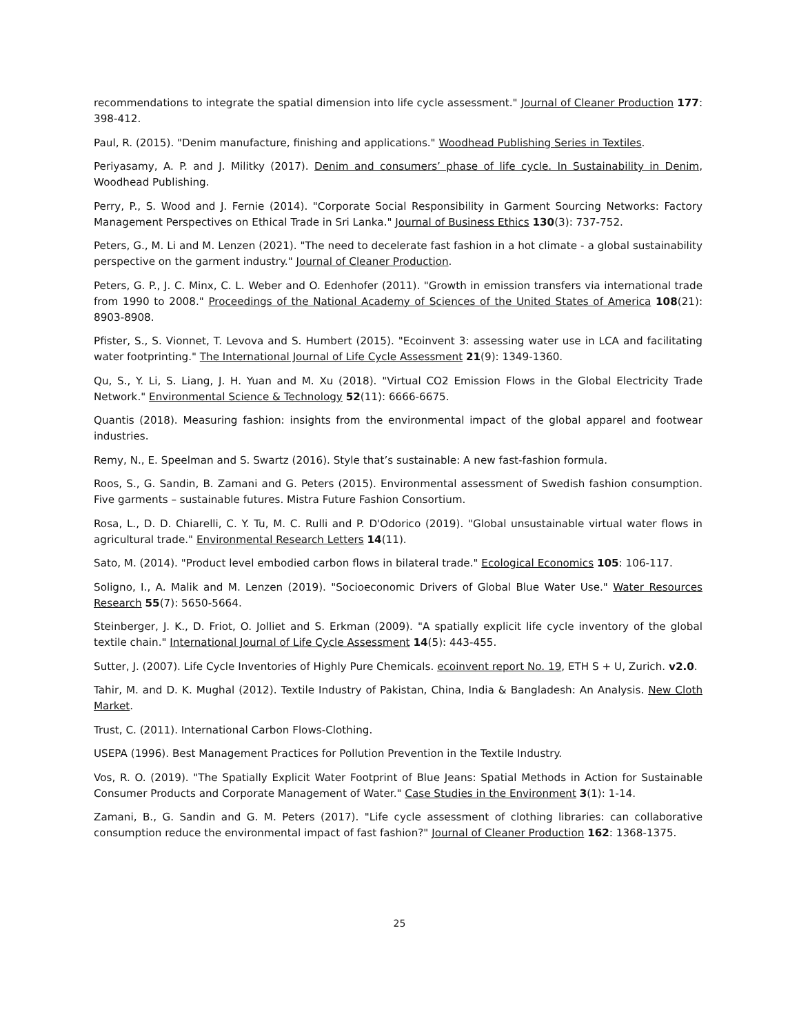recommendations to integrate the spatial dimension into life cycle assessment." Journal of Cleaner Production 177: 398-412.
Paul, R. (2015). "Denim manufacture, finishing and applications." Woodhead Publishing Series in Textiles.
Periyasamy, A. P. and J. Militky (2017). Denim and consumers’ phase of life cycle. In Sustainability in Denim, Woodhead Publishing.
Perry, P., S. Wood and J. Fernie (2014). "Corporate Social Responsibility in Garment Sourcing Networks: Factory Management Perspectives on Ethical Trade in Sri Lanka." Journal of Business Ethics 130(3): 737-752.
Peters, G., M. Li and M. Lenzen (2021). "The need to decelerate fast fashion in a hot climate - a global sustainability perspective on the garment industry." Journal of Cleaner Production.
Peters, G. P., J. C. Minx, C. L. Weber and O. Edenhofer (2011). "Growth in emission transfers via international trade from 1990 to 2008." Proceedings of the National Academy of Sciences of the United States of America 108(21): 8903-8908.
Pfister, S., S. Vionnet, T. Levova and S. Humbert (2015). "Ecoinvent 3: assessing water use in LCA and facilitating water footprinting." The International Journal of Life Cycle Assessment 21(9): 1349-1360.
Qu, S., Y. Li, S. Liang, J. H. Yuan and M. Xu (2018). "Virtual CO2 Emission Flows in the Global Electricity Trade Network." Environmental Science & Technology 52(11): 6666-6675.
Quantis (2018). Measuring fashion: insights from the environmental impact of the global apparel and footwear industries.
Remy, N., E. Speelman and S. Swartz (2016). Style that’s sustainable: A new fast-fashion formula.
Roos, S., G. Sandin, B. Zamani and G. Peters (2015). Environmental assessment of Swedish fashion consumption. Five garments – sustainable futures. Mistra Future Fashion Consortium.
Rosa, L., D. D. Chiarelli, C. Y. Tu, M. C. Rulli and P. D'Odorico (2019). "Global unsustainable virtual water flows in agricultural trade." Environmental Research Letters 14(11).
Sato, M. (2014). "Product level embodied carbon flows in bilateral trade." Ecological Economics 105: 106-117.
Soligno, I., A. Malik and M. Lenzen (2019). "Socioeconomic Drivers of Global Blue Water Use." Water Resources Research 55(7): 5650-5664.
Steinberger, J. K., D. Friot, O. Jolliet and S. Erkman (2009). "A spatially explicit life cycle inventory of the global textile chain." International Journal of Life Cycle Assessment 14(5): 443-455.
Sutter, J. (2007). Life Cycle Inventories of Highly Pure Chemicals. ecoinvent report No. 19, ETH S + U, Zurich. v2.0.
Tahir, M. and D. K. Mughal (2012). Textile Industry of Pakistan, China, India & Bangladesh: An Analysis. New Cloth Market.
Trust, C. (2011). International Carbon Flows-Clothing.
USEPA (1996). Best Management Practices for Pollution Prevention in the Textile Industry.
Vos, R. O. (2019). "The Spatially Explicit Water Footprint of Blue Jeans: Spatial Methods in Action for Sustainable Consumer Products and Corporate Management of Water." Case Studies in the Environment 3(1): 1-14.
Zamani, B., G. Sandin and G. M. Peters (2017). "Life cycle assessment of clothing libraries: can collaborative consumption reduce the environmental impact of fast fashion?" Journal of Cleaner Production 162: 1368-1375.
25